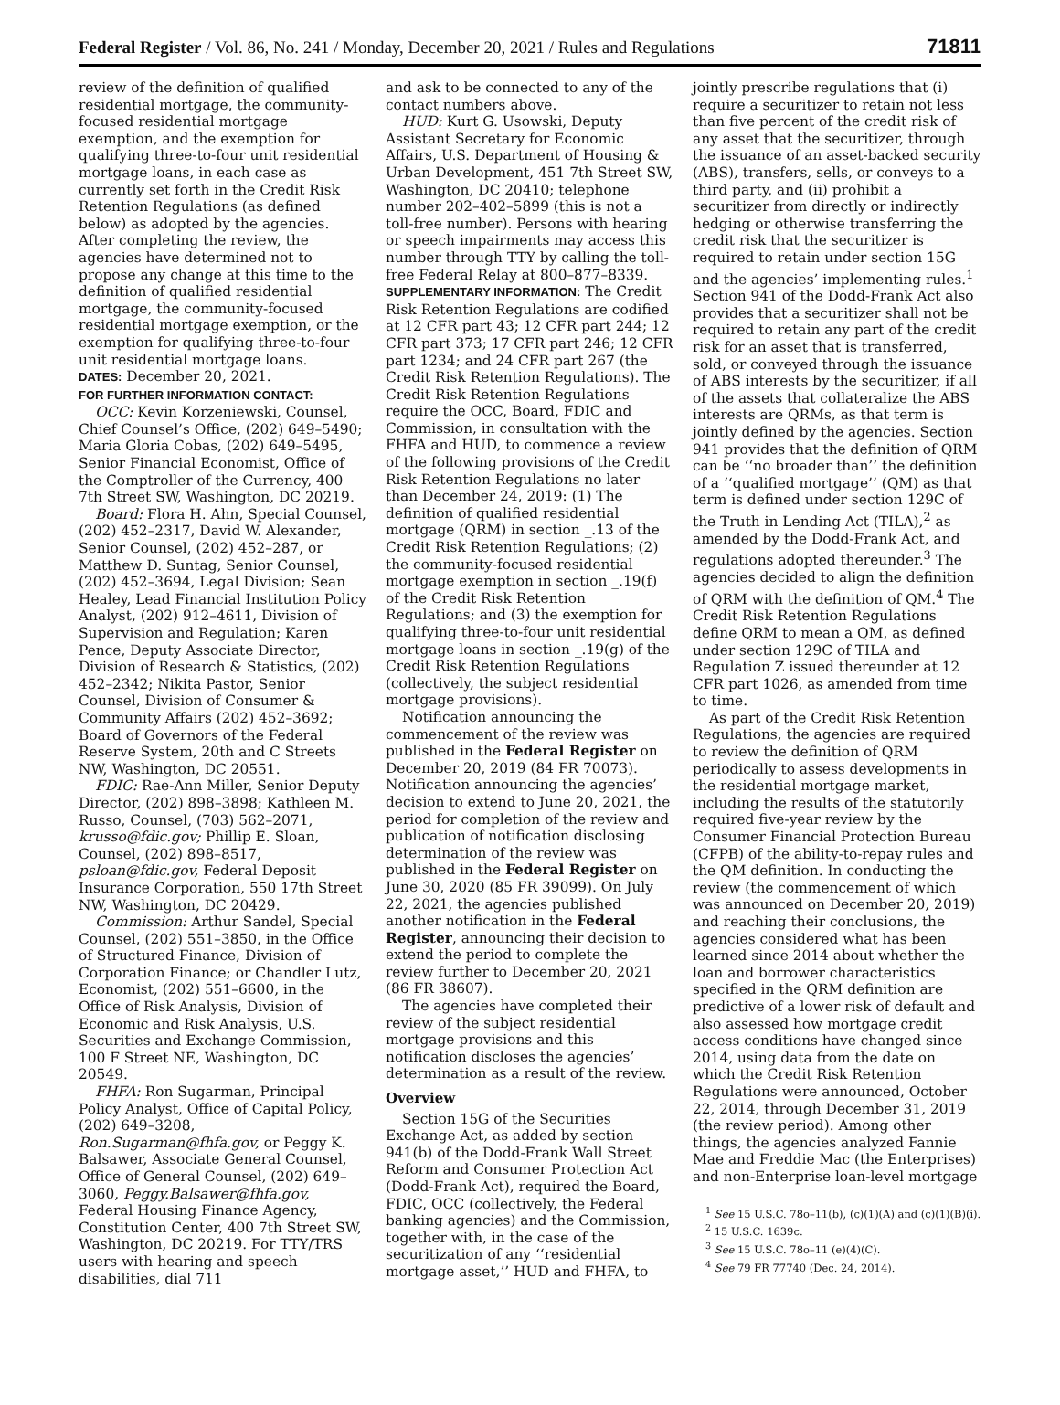Federal Register / Vol. 86, No. 241 / Monday, December 20, 2021 / Rules and Regulations 71811
review of the definition of qualified residential mortgage, the community-focused residential mortgage exemption, and the exemption for qualifying three-to-four unit residential mortgage loans, in each case as currently set forth in the Credit Risk Retention Regulations (as defined below) as adopted by the agencies. After completing the review, the agencies have determined not to propose any change at this time to the definition of qualified residential mortgage, the community-focused residential mortgage exemption, or the exemption for qualifying three-to-four unit residential mortgage loans.
DATES: December 20, 2021.
FOR FURTHER INFORMATION CONTACT:
OCC: Kevin Korzeniewski, Counsel, Chief Counsel’s Office, (202) 649–5490; Maria Gloria Cobas, (202) 649–5495, Senior Financial Economist, Office of the Comptroller of the Currency, 400 7th Street SW, Washington, DC 20219.
Board: Flora H. Ahn, Special Counsel, (202) 452–2317, David W. Alexander, Senior Counsel, (202) 452–287, or Matthew D. Suntag, Senior Counsel, (202) 452–3694, Legal Division; Sean Healey, Lead Financial Institution Policy Analyst, (202) 912–4611, Division of Supervision and Regulation; Karen Pence, Deputy Associate Director, Division of Research & Statistics, (202) 452–2342; Nikita Pastor, Senior Counsel, Division of Consumer & Community Affairs (202) 452–3692; Board of Governors of the Federal Reserve System, 20th and C Streets NW, Washington, DC 20551.
FDIC: Rae-Ann Miller, Senior Deputy Director, (202) 898–3898; Kathleen M. Russo, Counsel, (703) 562–2071, krusso@fdic.gov; Phillip E. Sloan, Counsel, (202) 898–8517, psloan@fdic.gov, Federal Deposit Insurance Corporation, 550 17th Street NW, Washington, DC 20429.
Commission: Arthur Sandel, Special Counsel, (202) 551–3850, in the Office of Structured Finance, Division of Corporation Finance; or Chandler Lutz, Economist, (202) 551–6600, in the Office of Risk Analysis, Division of Economic and Risk Analysis, U.S. Securities and Exchange Commission, 100 F Street NE, Washington, DC 20549.
FHFA: Ron Sugarman, Principal Policy Analyst, Office of Capital Policy, (202) 649–3208, Ron.Sugarman@fhfa.gov, or Peggy K. Balsawer, Associate General Counsel, Office of General Counsel, (202) 649–3060, Peggy.Balsawer@fhfa.gov, Federal Housing Finance Agency, Constitution Center, 400 7th Street SW, Washington, DC 20219. For TTY/TRS users with hearing and speech disabilities, dial 711
and ask to be connected to any of the contact numbers above.
HUD: Kurt G. Usowski, Deputy Assistant Secretary for Economic Affairs, U.S. Department of Housing & Urban Development, 451 7th Street SW, Washington, DC 20410; telephone number 202–402–5899 (this is not a toll-free number). Persons with hearing or speech impairments may access this number through TTY by calling the toll-free Federal Relay at 800–877–8339.
SUPPLEMENTARY INFORMATION: The Credit Risk Retention Regulations are codified at 12 CFR part 43; 12 CFR part 244; 12 CFR part 373; 17 CFR part 246; 12 CFR part 1234; and 24 CFR part 267 (the Credit Risk Retention Regulations). The Credit Risk Retention Regulations require the OCC, Board, FDIC and Commission, in consultation with the FHFA and HUD, to commence a review of the following provisions of the Credit Risk Retention Regulations no later than December 24, 2019: (1) The definition of qualified residential mortgage (QRM) in section _.13 of the Credit Risk Retention Regulations; (2) the community-focused residential mortgage exemption in section _.19(f) of the Credit Risk Retention Regulations; and (3) the exemption for qualifying three-to-four unit residential mortgage loans in section _.19(g) of the Credit Risk Retention Regulations (collectively, the subject residential mortgage provisions).
Notification announcing the commencement of the review was published in the Federal Register on December 20, 2019 (84 FR 70073). Notification announcing the agencies’ decision to extend to June 20, 2021, the period for completion of the review and publication of notification disclosing determination of the review was published in the Federal Register on June 30, 2020 (85 FR 39099). On July 22, 2021, the agencies published another notification in the Federal Register, announcing their decision to extend the period to complete the review further to December 20, 2021 (86 FR 38607).
The agencies have completed their review of the subject residential mortgage provisions and this notification discloses the agencies’ determination as a result of the review.
Overview
Section 15G of the Securities Exchange Act, as added by section 941(b) of the Dodd-Frank Wall Street Reform and Consumer Protection Act (Dodd-Frank Act), required the Board, FDIC, OCC (collectively, the Federal banking agencies) and the Commission, together with, in the case of the securitization of any ‘‘residential mortgage asset,’’ HUD and FHFA, to
jointly prescribe regulations that (i) require a securitizer to retain not less than five percent of the credit risk of any asset that the securitizer, through the issuance of an asset-backed security (ABS), transfers, sells, or conveys to a third party, and (ii) prohibit a securitizer from directly or indirectly hedging or otherwise transferring the credit risk that the securitizer is required to retain under section 15G and the agencies’ implementing rules.<sup>1</sup> Section 941 of the Dodd-Frank Act also provides that a securitizer shall not be required to retain any part of the credit risk for an asset that is transferred, sold, or conveyed through the issuance of ABS interests by the securitizer, if all of the assets that collateralize the ABS interests are QRMs, as that term is jointly defined by the agencies. Section 941 provides that the definition of QRM can be ‘‘no broader than’’ the definition of a ‘‘qualified mortgage’’ (QM) as that term is defined under section 129C of the Truth in Lending Act (TILA),<sup>2</sup> as amended by the Dodd-Frank Act, and regulations adopted thereunder.<sup>3</sup> The agencies decided to align the definition of QRM with the definition of QM.<sup>4</sup> The Credit Risk Retention Regulations define QRM to mean a QM, as defined under section 129C of TILA and Regulation Z issued thereunder at 12 CFR part 1026, as amended from time to time.
As part of the Credit Risk Retention Regulations, the agencies are required to review the definition of QRM periodically to assess developments in the residential mortgage market, including the results of the statutorily required five-year review by the Consumer Financial Protection Bureau (CFPB) of the ability-to-repay rules and the QM definition. In conducting the review (the commencement of which was announced on December 20, 2019) and reaching their conclusions, the agencies considered what has been learned since 2014 about whether the loan and borrower characteristics specified in the QRM definition are predictive of a lower risk of default and also assessed how mortgage credit access conditions have changed since 2014, using data from the date on which the Credit Risk Retention Regulations were announced, October 22, 2014, through December 31, 2019 (the review period). Among other things, the agencies analyzed Fannie Mae and Freddie Mac (the Enterprises) and non-Enterprise loan-level mortgage
<sup>1</sup> See 15 U.S.C. 78o–11(b), (c)(1)(A) and (c)(1)(B)(i).
<sup>2</sup> 15 U.S.C. 1639c.
<sup>3</sup> See 15 U.S.C. 78o–11 (e)(4)(C).
<sup>4</sup> See 79 FR 77740 (Dec. 24, 2014).